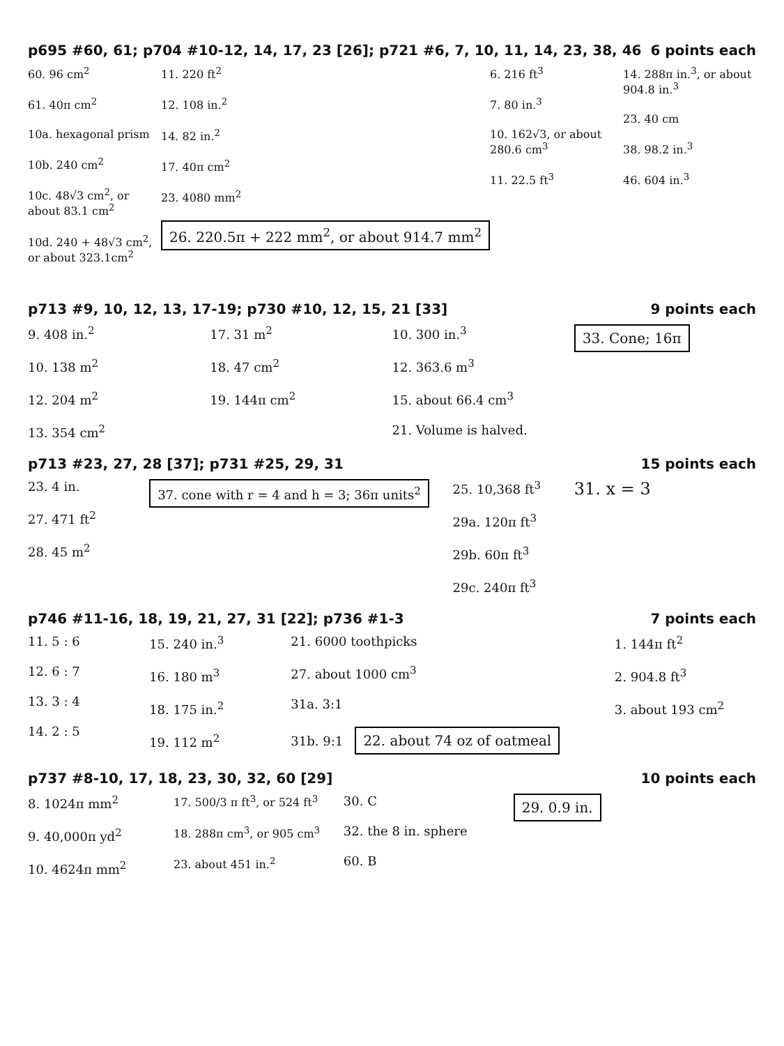p695 #60, 61; p704 #10-12, 14, 17, 23 [26]; p721 #6, 7, 10, 11, 14, 23, 38, 46 6 points each
60. 96 cm<sup>2</sup>
61. 40π cm<sup>2</sup>
10a. hexagonal prism
10b. 240 cm<sup>2</sup>
10c. 48√3 cm<sup>2</sup>, or about 83.1 cm<sup>2</sup>
10d. 240 + 48√3 cm<sup>2</sup>, or about 323.1cm<sup>2</sup>
11. 220 ft<sup>2</sup>
12. 108 in.<sup>2</sup>
14. 82 in.<sup>2</sup>
17. 40π cm<sup>2</sup>
23. 4080 mm<sup>2</sup>
26. 220.5π + 222 mm<sup>2</sup>, or about 914.7 mm<sup>2</sup>
6. 216 ft<sup>3</sup>
7. 80 in.<sup>3</sup>
10. 162√3, or about 280.6 cm<sup>3</sup>
11. 22.5 ft<sup>3</sup>
14. 288π in.<sup>3</sup>, or about 904.8 in.<sup>3</sup>
23. 40 cm
38. 98.2 in.<sup>3</sup>
46. 604 in.<sup>3</sup>
p713 #9, 10, 12, 13, 17-19; p730 #10, 12, 15, 21 [33] 9 points each
9. 408 in.<sup>2</sup>
10. 138 m<sup>2</sup>
12. 204 m<sup>2</sup>
13. 354 cm<sup>2</sup>
17. 31 m<sup>2</sup>
18. 47 cm<sup>2</sup>
19. 144π cm<sup>2</sup>
10. 300 in.<sup>3</sup>
12. 363.6 m<sup>3</sup>
15. about 66.4 cm<sup>3</sup>
21. Volume is halved.
33. Cone; 16π
p713 #23, 27, 28 [37]; p731 #25, 29, 31 15 points each
23. 4 in.
27. 471 ft<sup>2</sup>
28. 45 m<sup>2</sup>
37. cone with r = 4 and h = 3; 36π units<sup>2</sup>
25. 10,368 ft<sup>3</sup>
29a. 120π ft<sup>3</sup>
29b. 60π ft<sup>3</sup>
29c. 240π ft<sup>3</sup>
31. x = 3
p746 #11-16, 18, 19, 21, 27, 31 [22]; p736 #1-3 7 points each
11. 5 : 6
12. 6 : 7
13. 3 : 4
14. 2 : 5
15. 240 in.<sup>3</sup>
16. 180 m<sup>3</sup>
18. 175 in.<sup>2</sup>
19. 112 m<sup>2</sup>
21. 6000 toothpicks
27. about 1000 cm<sup>3</sup>
31a. 3:1
31b. 9:1 22. about 74 oz of oatmeal
1. 144π ft<sup>2</sup>
2. 904.8 ft<sup>3</sup>
3. about 193 cm<sup>2</sup>
p737 #8-10, 17, 18, 23, 30, 32, 60 [29] 10 points each
8. 1024π mm<sup>2</sup>
9. 40,000π yd<sup>2</sup>
10. 4624π mm<sup>2</sup>
17. 500/3 π ft<sup>3</sup>, or 524 ft<sup>3</sup>
18. 288π cm<sup>3</sup>, or 905 cm<sup>3</sup>
23. about 451 in.<sup>2</sup>
30. C
32. the 8 in. sphere
60. B
29. 0.9 in.